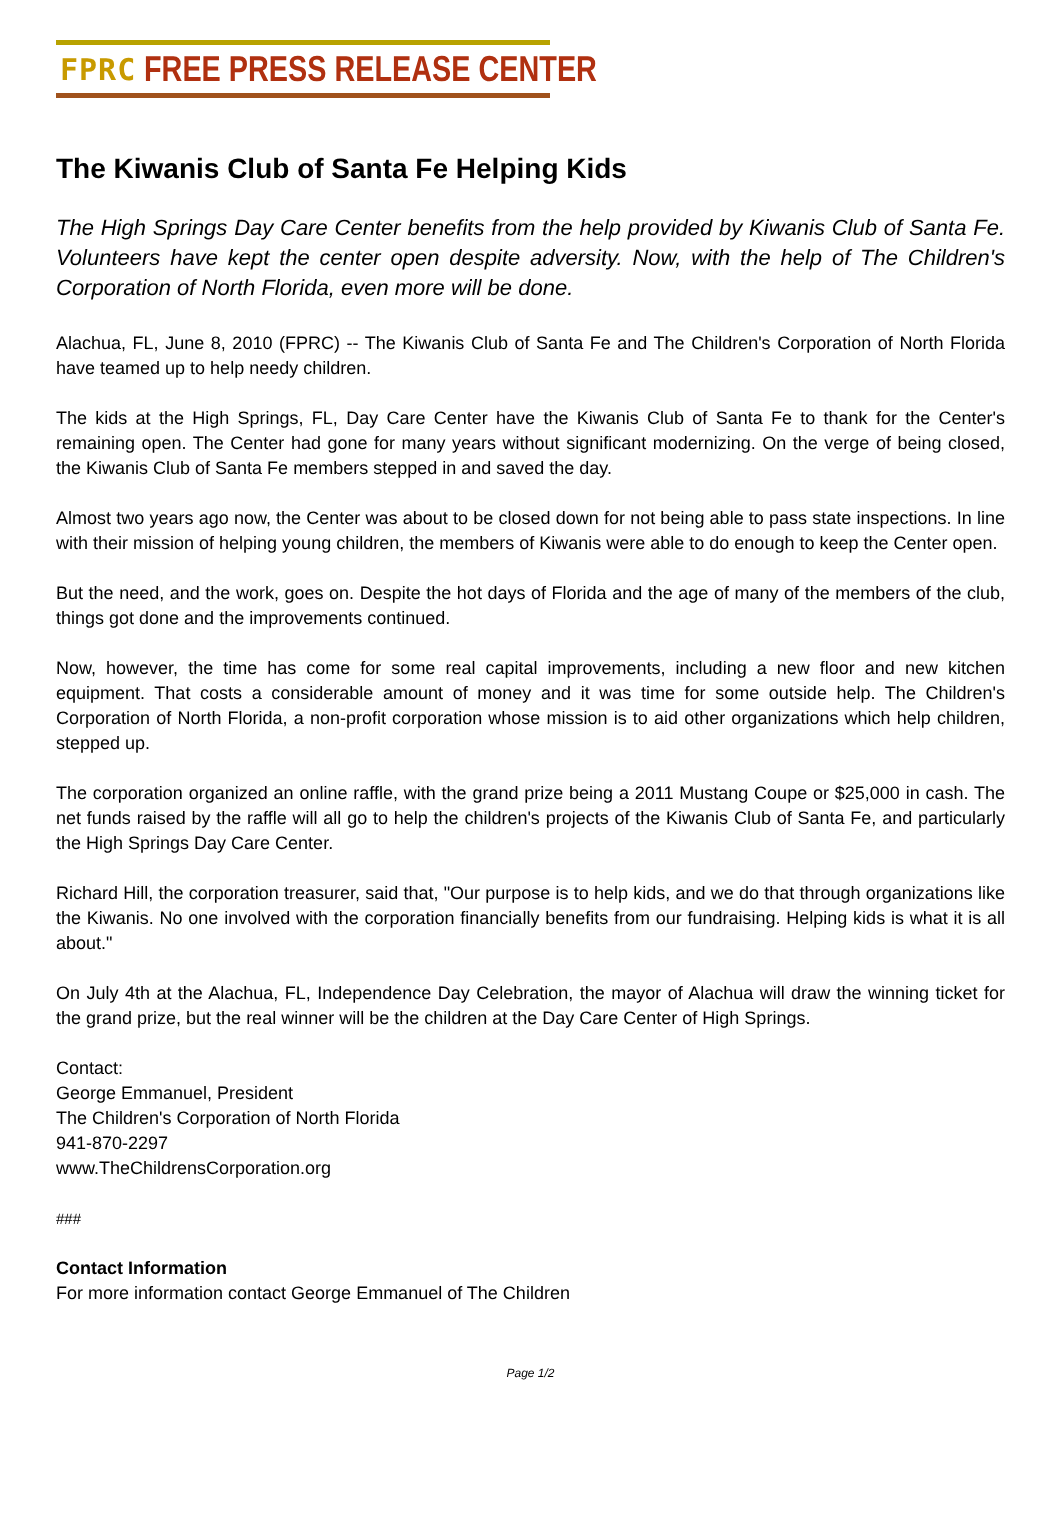FPRC FREE PRESS RELEASE CENTER
The Kiwanis Club of Santa Fe Helping Kids
The High Springs Day Care Center benefits from the help provided by Kiwanis Club of Santa Fe. Volunteers have kept the center open despite adversity. Now, with the help of The Children's Corporation of North Florida, even more will be done.
Alachua, FL, June 8, 2010 (FPRC) -- The Kiwanis Club of Santa Fe and The Children's Corporation of North Florida have teamed up to help needy children.
The kids at the High Springs, FL, Day Care Center have the Kiwanis Club of Santa Fe to thank for the Center's remaining open. The Center had gone for many years without significant modernizing. On the verge of being closed, the Kiwanis Club of Santa Fe members stepped in and saved the day.
Almost two years ago now, the Center was about to be closed down for not being able to pass state inspections. In line with their mission of helping young children, the members of Kiwanis were able to do enough to keep the Center open.
But the need, and the work, goes on. Despite the hot days of Florida and the age of many of the members of the club, things got done and the improvements continued.
Now, however, the time has come for some real capital improvements, including a new floor and new kitchen equipment. That costs a considerable amount of money and it was time for some outside help. The Children's Corporation of North Florida, a non-profit corporation whose mission is to aid other organizations which help children, stepped up.
The corporation organized an online raffle, with the grand prize being a 2011 Mustang Coupe or $25,000 in cash. The net funds raised by the raffle will all go to help the children's projects of the Kiwanis Club of Santa Fe, and particularly the High Springs Day Care Center.
Richard Hill, the corporation treasurer, said that, "Our purpose is to help kids, and we do that through organizations like the Kiwanis. No one involved with the corporation financially benefits from our fundraising. Helping kids is what it is all about."
On July 4th at the Alachua, FL, Independence Day Celebration, the mayor of Alachua will draw the winning ticket for the grand prize, but the real winner will be the children at the Day Care Center of High Springs.
Contact:
George Emmanuel, President
The Children's Corporation of North Florida
941-870-2297
www.TheChildrensCorporation.org
###
Contact Information
For more information contact George Emmanuel of The Children
Page 1/2